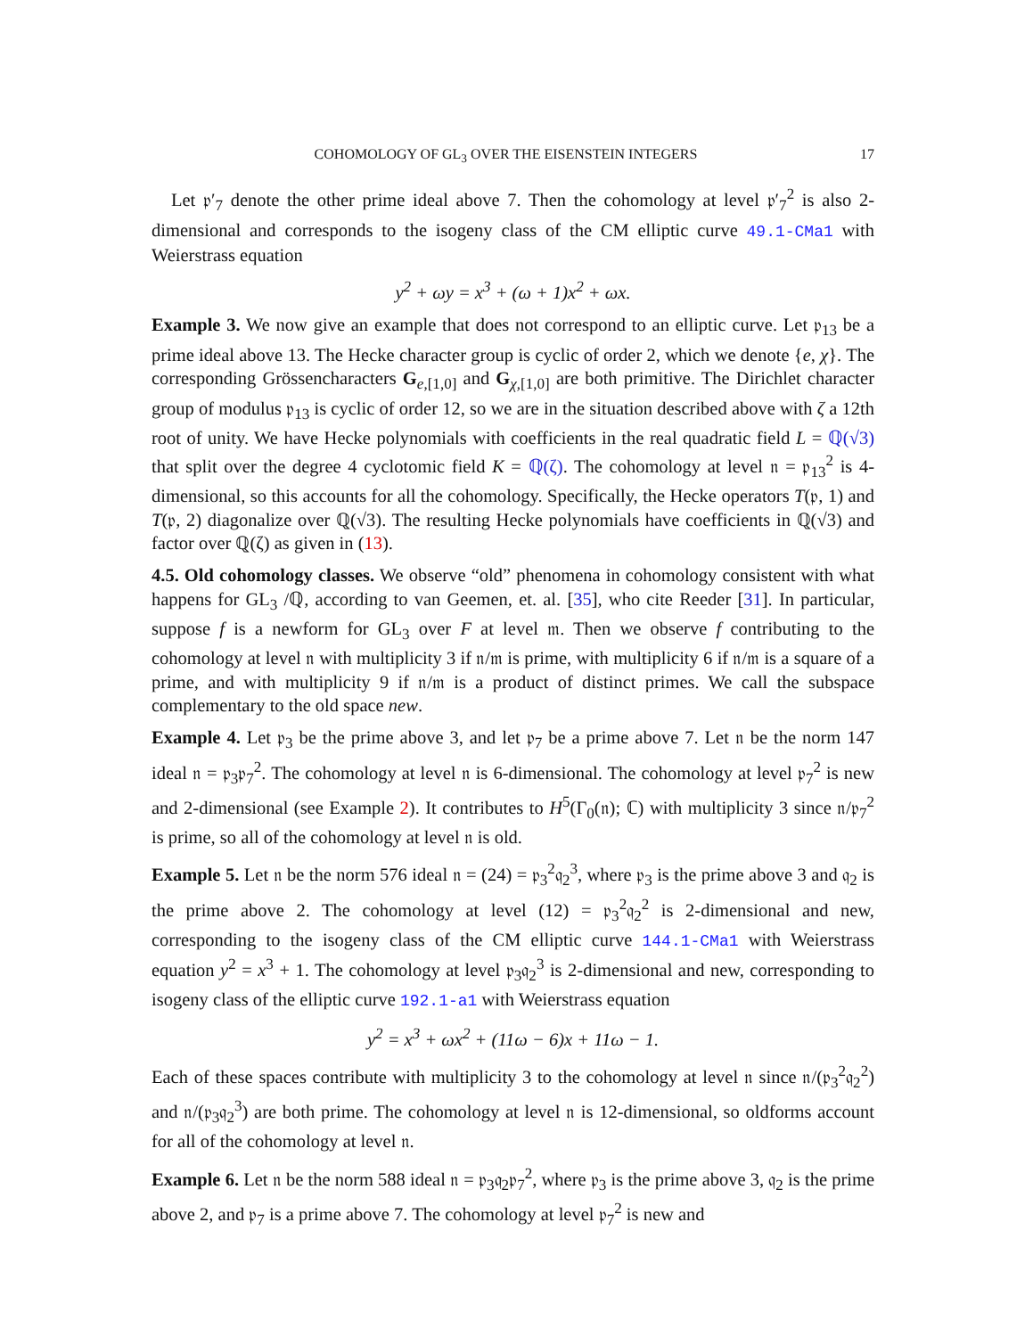COHOMOLOGY OF GL<sub>3</sub> OVER THE EISENSTEIN INTEGERS 17
Let 𝔭′<sub>7</sub> denote the other prime ideal above 7. Then the cohomology at level 𝔭′<sub>7</sub><sup>2</sup> is also 2-dimensional and corresponds to the isogeny class of the CM elliptic curve 49.1-CMa1 with Weierstrass equation
y<sup>2</sup> + ωy = x<sup>3</sup> + (ω + 1)x<sup>2</sup> + ωx.
Example 3. We now give an example that does not correspond to an elliptic curve. Let 𝔭<sub>13</sub> be a prime ideal above 13. The Hecke character group is cyclic of order 2, which we denote {e, χ}. The corresponding Grössencharacters G<sub>e,[1,0]</sub> and G<sub>χ,[1,0]</sub> are both primitive. The Dirichlet character group of modulus 𝔭<sub>13</sub> is cyclic of order 12, so we are in the situation described above with ζ a 12th root of unity. We have Hecke polynomials with coefficients in the real quadratic field L = ℚ(√3) that split over the degree 4 cyclotomic field K = ℚ(ζ). The cohomology at level 𝔫 = 𝔭<sub>13</sub><sup>2</sup> is 4-dimensional, so this accounts for all the cohomology. Specifically, the Hecke operators T(𝔭, 1) and T(𝔭, 2) diagonalize over ℚ(√3). The resulting Hecke polynomials have coefficients in ℚ(√3) and factor over ℚ(ζ) as given in (13).
4.5. Old cohomology classes. We observe “old” phenomena in cohomology consistent with what happens for GL<sub>3</sub> /ℚ, according to van Geemen, et. al. [35], who cite Reeder [31]. In particular, suppose f is a newform for GL<sub>3</sub> over F at level 𝔪. Then we observe f contributing to the cohomology at level 𝔫 with multiplicity 3 if 𝔫/𝔪 is prime, with multiplicity 6 if 𝔫/𝔪 is a square of a prime, and with multiplicity 9 if 𝔫/𝔪 is a product of distinct primes. We call the subspace complementary to the old space new.
Example 4. Let 𝔭<sub>3</sub> be the prime above 3, and let 𝔭<sub>7</sub> be a prime above 7. Let 𝔫 be the norm 147 ideal 𝔫 = 𝔭<sub>3</sub>𝔭<sub>7</sub><sup>2</sup>. The cohomology at level 𝔫 is 6-dimensional. The cohomology at level 𝔭<sub>7</sub><sup>2</sup> is new and 2-dimensional (see Example 2). It contributes to H<sup>5</sup>(Γ<sub>0</sub>(𝔫); ℂ) with multiplicity 3 since 𝔫/𝔭<sub>7</sub><sup>2</sup> is prime, so all of the cohomology at level 𝔫 is old.
Example 5. Let 𝔫 be the norm 576 ideal 𝔫 = (24) = 𝔭<sub>3</sub><sup>2</sup>𝔮<sub>2</sub><sup>3</sup>, where 𝔭<sub>3</sub> is the prime above 3 and 𝔮<sub>2</sub> is the prime above 2. The cohomology at level (12) = 𝔭<sub>3</sub><sup>2</sup>𝔮<sub>2</sub><sup>2</sup> is 2-dimensional and new, corresponding to the isogeny class of the CM elliptic curve 144.1-CMa1 with Weierstrass equation y<sup>2</sup> = x<sup>3</sup> + 1. The cohomology at level 𝔭<sub>3</sub>𝔮<sub>2</sub><sup>3</sup> is 2-dimensional and new, corresponding to isogeny class of the elliptic curve 192.1-a1 with Weierstrass equation
y<sup>2</sup> = x<sup>3</sup> + ωx<sup>2</sup> + (11ω − 6)x + 11ω − 1.
Each of these spaces contribute with multiplicity 3 to the cohomology at level 𝔫 since 𝔫/(𝔭<sub>3</sub><sup>2</sup>𝔮<sub>2</sub><sup>2</sup>) and 𝔫/(𝔭<sub>3</sub>𝔮<sub>2</sub><sup>3</sup>) are both prime. The cohomology at level 𝔫 is 12-dimensional, so oldforms account for all of the cohomology at level 𝔫.
Example 6. Let 𝔫 be the norm 588 ideal 𝔫 = 𝔭<sub>3</sub>𝔮<sub>2</sub>𝔭<sub>7</sub><sup>2</sup>, where 𝔭<sub>3</sub> is the prime above 3, 𝔮<sub>2</sub> is the prime above 2, and 𝔭<sub>7</sub> is a prime above 7. The cohomology at level 𝔭<sub>7</sub><sup>2</sup> is new and